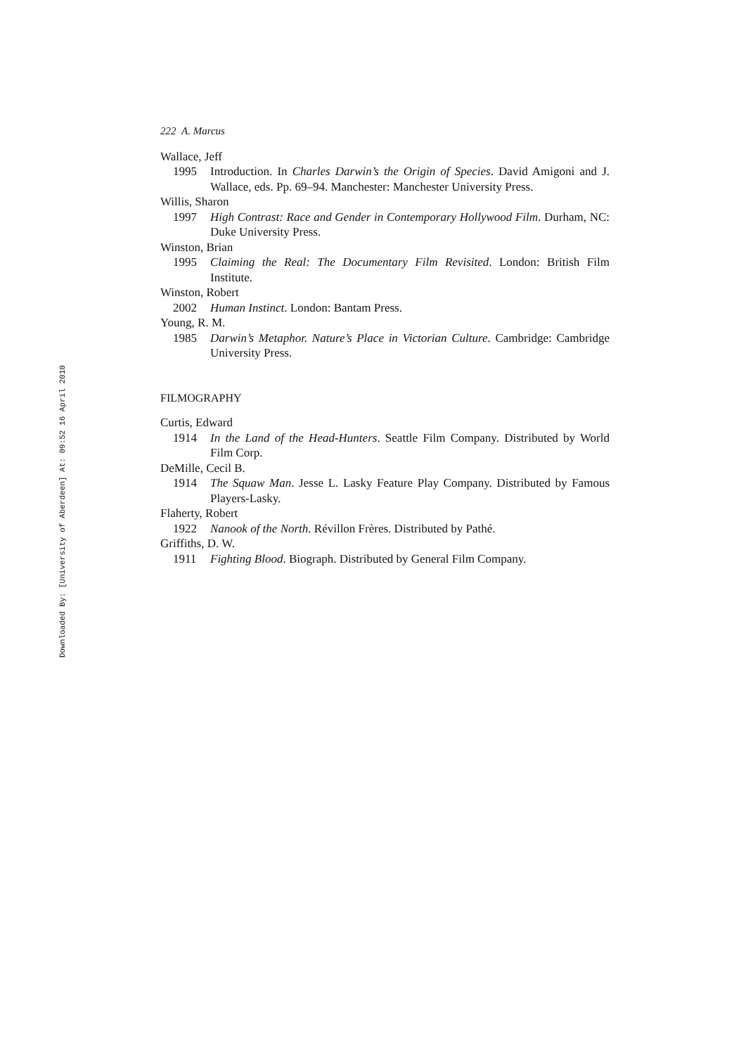Downloaded By: [University of Aberdeen] At: 09:52 16 April 2010
222 A. Marcus
Wallace, Jeff
1995 Introduction. In Charles Darwin’s the Origin of Species. David Amigoni and J. Wallace, eds. Pp. 69–94. Manchester: Manchester University Press.
Willis, Sharon
1997 High Contrast: Race and Gender in Contemporary Hollywood Film. Durham, NC: Duke University Press.
Winston, Brian
1995 Claiming the Real: The Documentary Film Revisited. London: British Film Institute.
Winston, Robert
2002 Human Instinct. London: Bantam Press.
Young, R. M.
1985 Darwin’s Metaphor. Nature’s Place in Victorian Culture. Cambridge: Cambridge University Press.
FILMOGRAPHY
Curtis, Edward
1914 In the Land of the Head-Hunters. Seattle Film Company. Distributed by World Film Corp.
DeMille, Cecil B.
1914 The Squaw Man. Jesse L. Lasky Feature Play Company. Distributed by Famous Players-Lasky.
Flaherty, Robert
1922 Nanook of the North. Révillon Frères. Distributed by Pathé.
Griffiths, D. W.
1911 Fighting Blood. Biograph. Distributed by General Film Company.